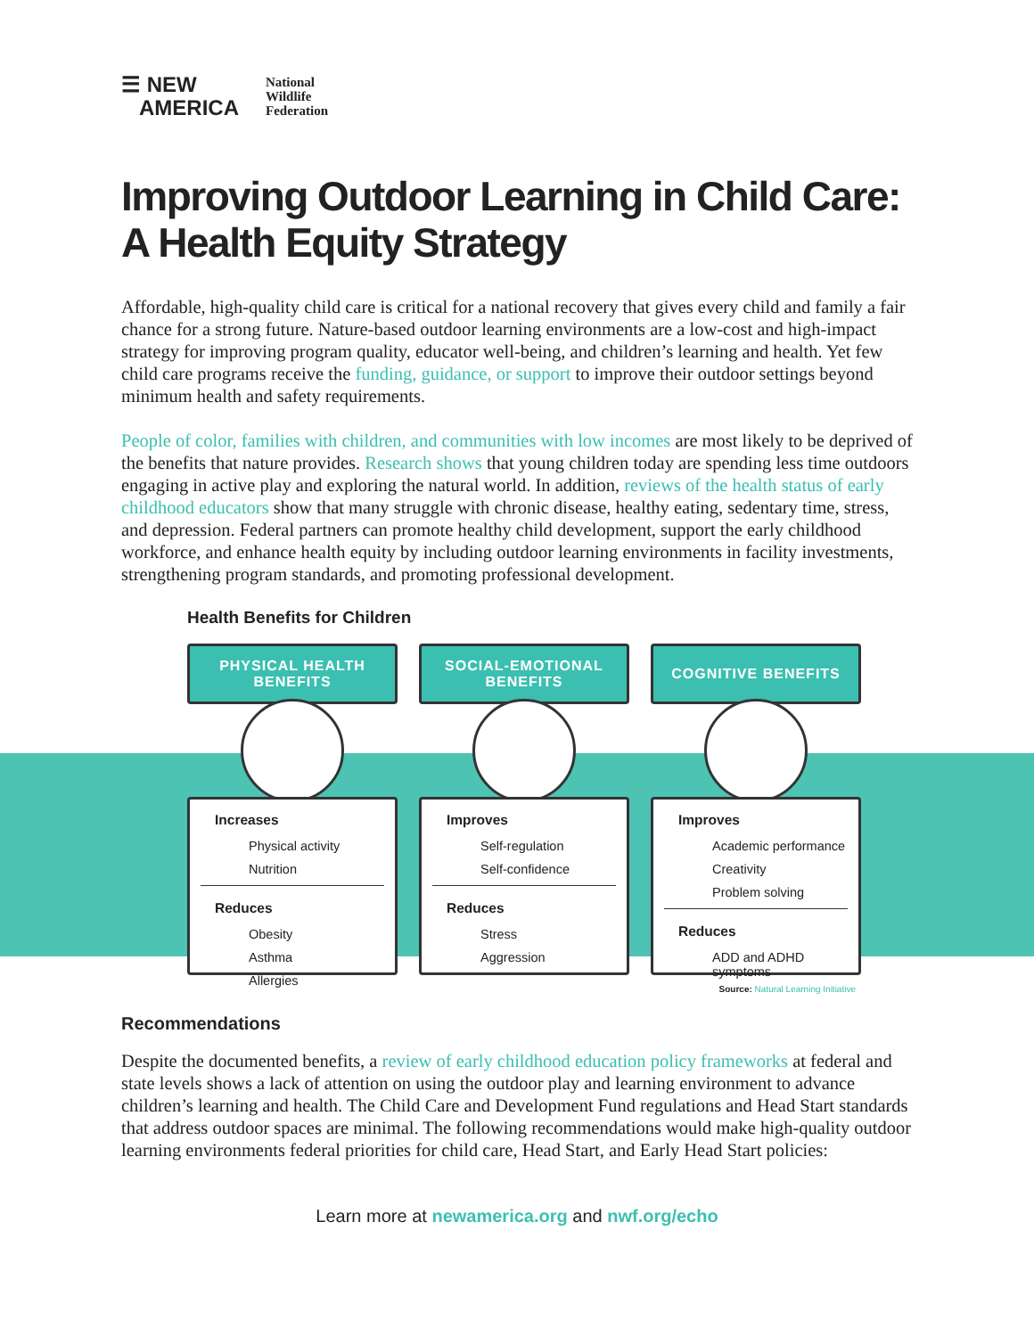☰ NEW
AMERICA
National
Wildlife
Federation
Improving Outdoor Learning in Child Care:
A Health Equity Strategy
Affordable, high-quality child care is critical for a national recovery that gives every child and family a fair chance for a strong future. Nature-based outdoor learning environments are a low-cost and high-impact strategy for improving program quality, educator well-being, and children’s learning and health. Yet few child care programs receive the funding, guidance, or support to improve their outdoor settings beyond minimum health and safety requirements.
People of color, families with children, and communities with low incomes are most likely to be deprived of the benefits that nature provides. Research shows that young children today are spending less time outdoors engaging in active play and exploring the natural world. In addition, reviews of the health status of early childhood educators show that many struggle with chronic disease, healthy eating, sedentary time, stress, and depression. Federal partners can promote healthy child development, support the early childhood workforce, and enhance health equity by including outdoor learning environments in facility investments, strengthening program standards, and promoting professional development.
Health Benefits for Children
PHYSICAL HEALTH
BENEFITS
Increases
Physical activity
Nutrition
Reduces
Obesity
Asthma
Allergies
SOCIAL-EMOTIONAL
BENEFITS
Improves
Self-regulation
Self-confidence
Reduces
Stress
Aggression
COGNITIVE BENEFITS
Improves
Academic performance
Creativity
Problem solving
Reduces
ADD and ADHD symptoms
Source: Natural Learning Initiative
Recommendations
Despite the documented benefits, a review of early childhood education policy frameworks at federal and state levels shows a lack of attention on using the outdoor play and learning environment to advance children’s learning and health. The Child Care and Development Fund regulations and Head Start standards that address outdoor spaces are minimal. The following recommendations would make high-quality outdoor learning environments federal priorities for child care, Head Start, and Early Head Start policies:
Learn more at newamerica.org and nwf.org/echo